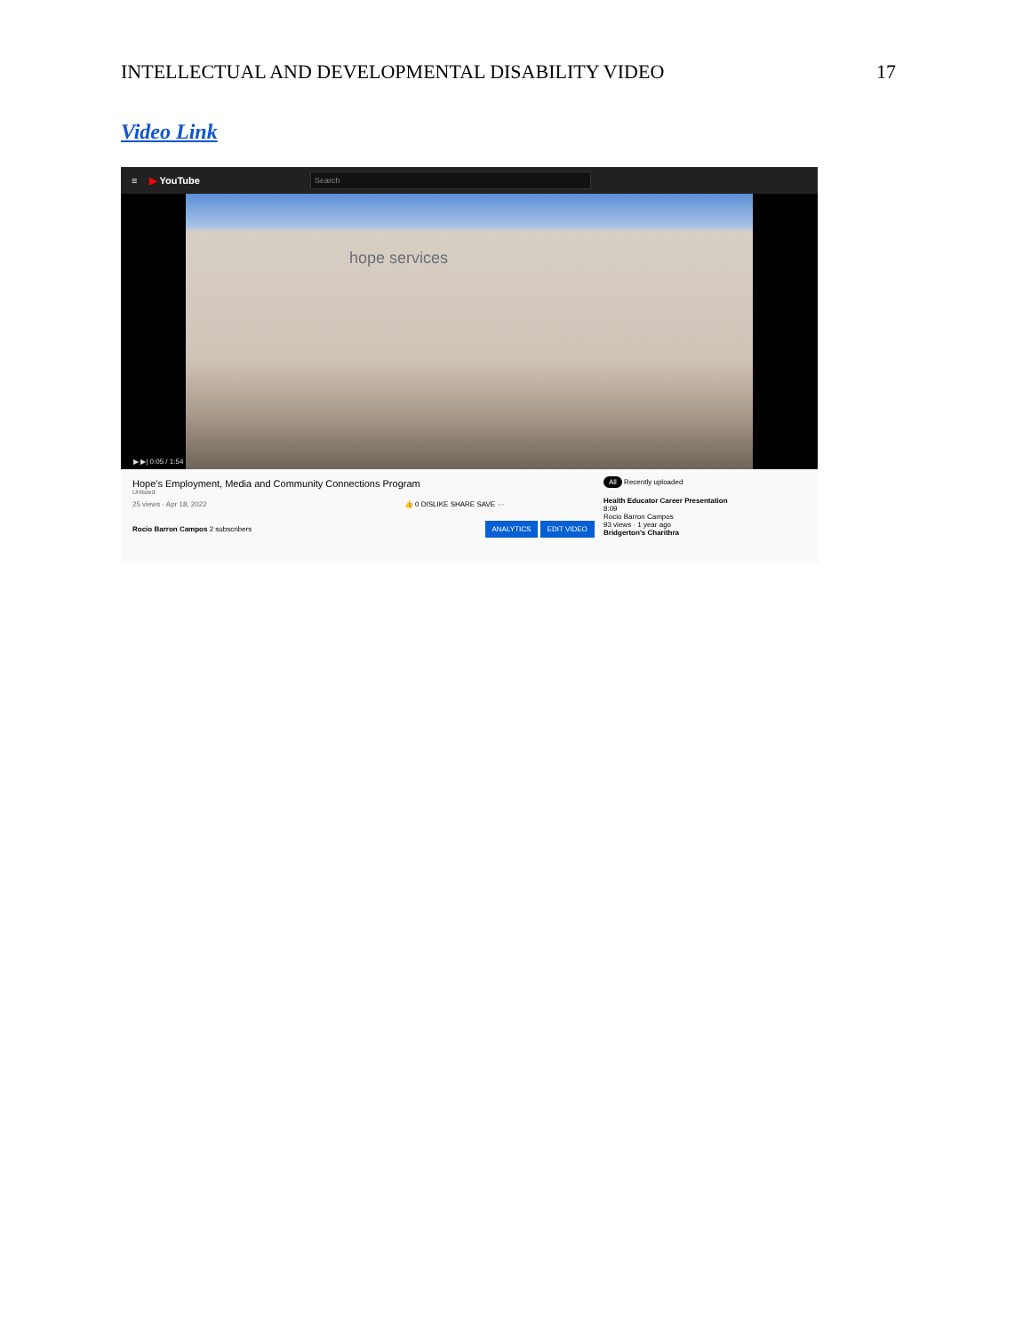INTELLECTUAL AND DEVELOPMENTAL DISABILITY VIDEO 17
Video Link
≡ ▶ YouTube
Search
hope services
▶ ▶| 0:05 / 1:54
Hope's Employment, Media and Community Connections Program
Unlisted
25 views · Apr 18, 2022 👍 0 DISLIKE SHARE SAVE ···
Rocio Barron Campos 2 subscribers ANALYTICS EDIT VIDEO
All Recently uploaded
Health Educator Career Presentation
8:09
Rocio Barron Campos
93 views · 1 year ago
Bridgerton's Charithra